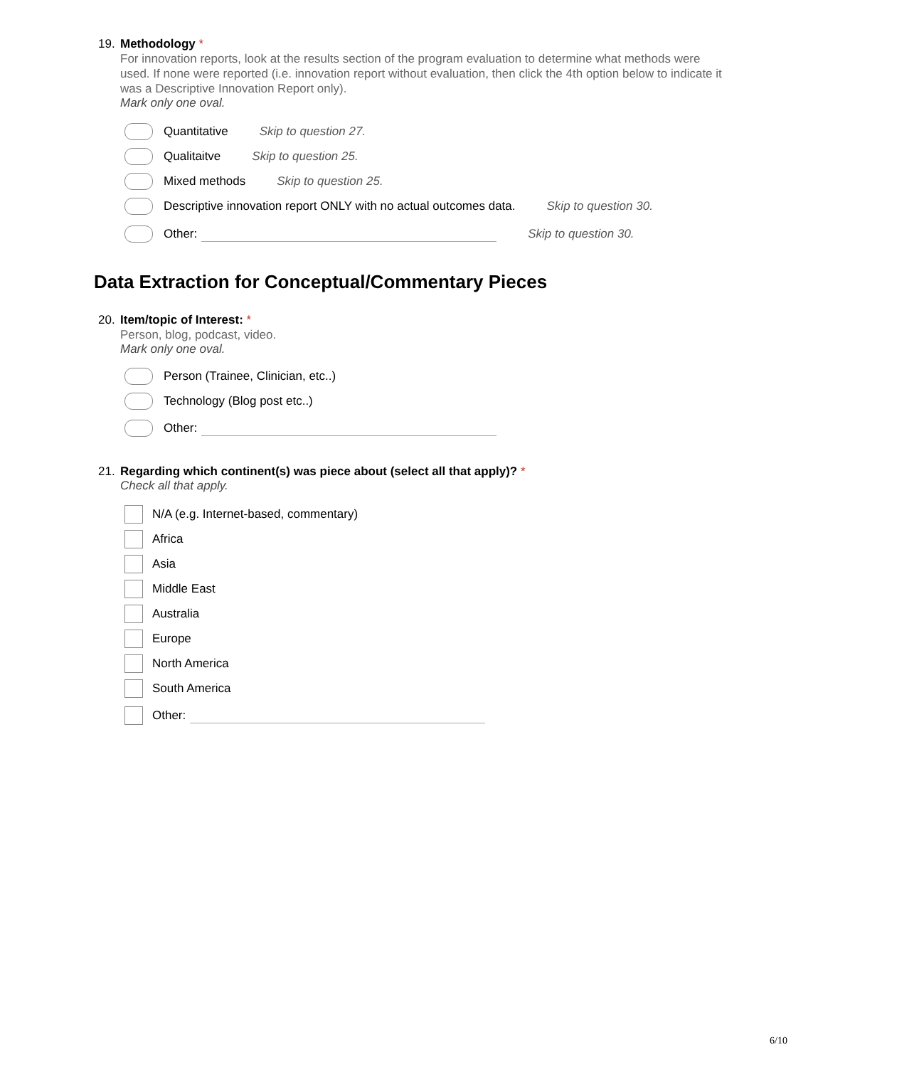19. Methodology *
For innovation reports, look at the results section of the program evaluation to determine what methods were used. If none were reported (i.e. innovation report without evaluation, then click the 4th option below to indicate it was a Descriptive Innovation Report only).
Mark only one oval.
Quantitative Skip to question 27.
Qualitaitve Skip to question 25.
Mixed methods Skip to question 25.
Descriptive innovation report ONLY with no actual outcomes data. Skip to question 30.
Other: Skip to question 30.
Data Extraction for Conceptual/Commentary Pieces
20. Item/topic of Interest: *
Person, blog, podcast, video.
Mark only one oval.
Person (Trainee, Clinician, etc..)
Technology (Blog post etc..)
Other:
21. Regarding which continent(s) was piece about (select all that apply)? *
Check all that apply.
N/A (e.g. Internet-based, commentary)
Africa
Asia
Middle East
Australia
Europe
North America
South America
Other:
6/10